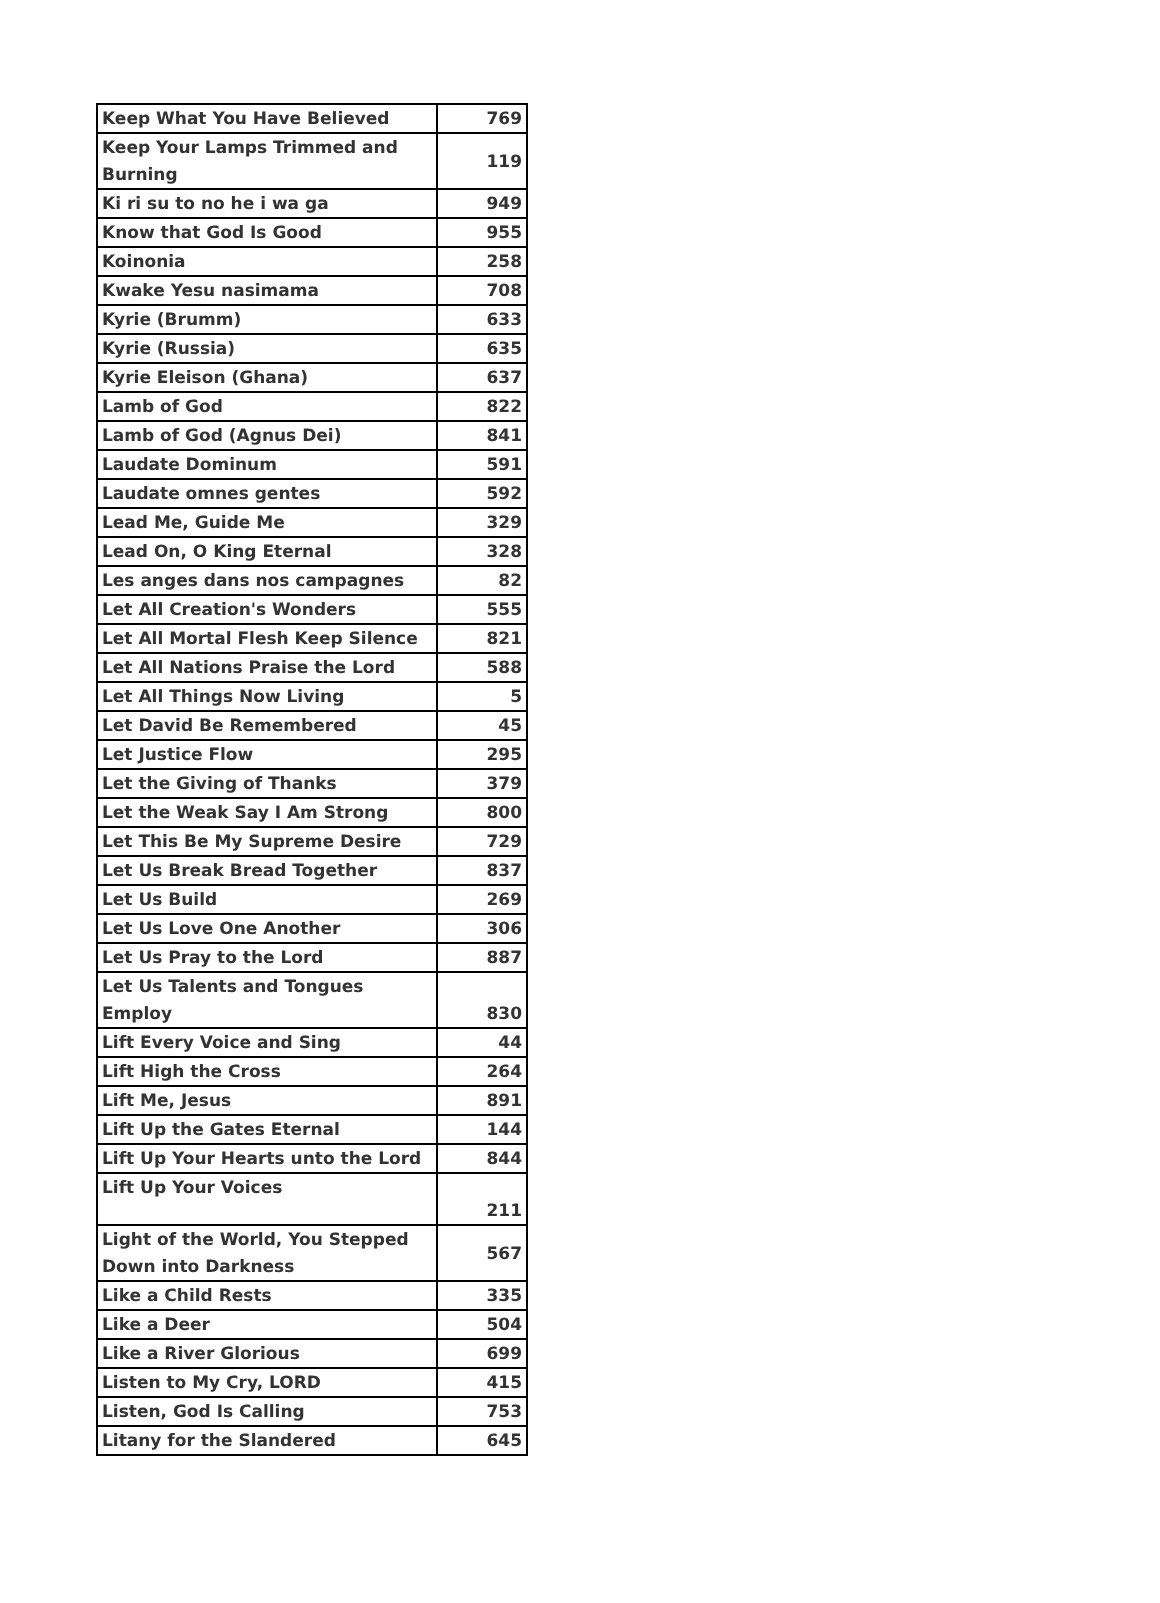| Keep What You Have Believed | 769 |
| Keep Your Lamps Trimmed and Burning | 119 |
| Ki ri su to no he i wa ga | 949 |
| Know that God Is Good | 955 |
| Koinonia | 258 |
| Kwake Yesu nasimama | 708 |
| Kyrie (Brumm) | 633 |
| Kyrie (Russia) | 635 |
| Kyrie Eleison (Ghana) | 637 |
| Lamb of God | 822 |
| Lamb of God (Agnus Dei) | 841 |
| Laudate Dominum | 591 |
| Laudate omnes gentes | 592 |
| Lead Me, Guide Me | 329 |
| Lead On, O King Eternal | 328 |
| Les anges dans nos campagnes | 82 |
| Let All Creation's Wonders | 555 |
| Let All Mortal Flesh Keep Silence | 821 |
| Let All Nations Praise the Lord | 588 |
| Let All Things Now Living | 5 |
| Let David Be Remembered | 45 |
| Let Justice Flow | 295 |
| Let the Giving of Thanks | 379 |
| Let the Weak Say I Am Strong | 800 |
| Let This Be My Supreme Desire | 729 |
| Let Us Break Bread Together | 837 |
| Let Us Build | 269 |
| Let Us Love One Another | 306 |
| Let Us Pray to the Lord | 887 |
| Let Us Talents and Tongues Employ | 830 |
| Lift Every Voice and Sing | 44 |
| Lift High the Cross | 264 |
| Lift Me, Jesus | 891 |
| Lift Up the Gates Eternal | 144 |
| Lift Up Your Hearts unto the Lord | 844 |
| Lift Up Your Voices | 211 |
| Light of the World, You Stepped Down into Darkness | 567 |
| Like a Child Rests | 335 |
| Like a Deer | 504 |
| Like a River Glorious | 699 |
| Listen to My Cry, LORD | 415 |
| Listen, God Is Calling | 753 |
| Litany for the Slandered | 645 |